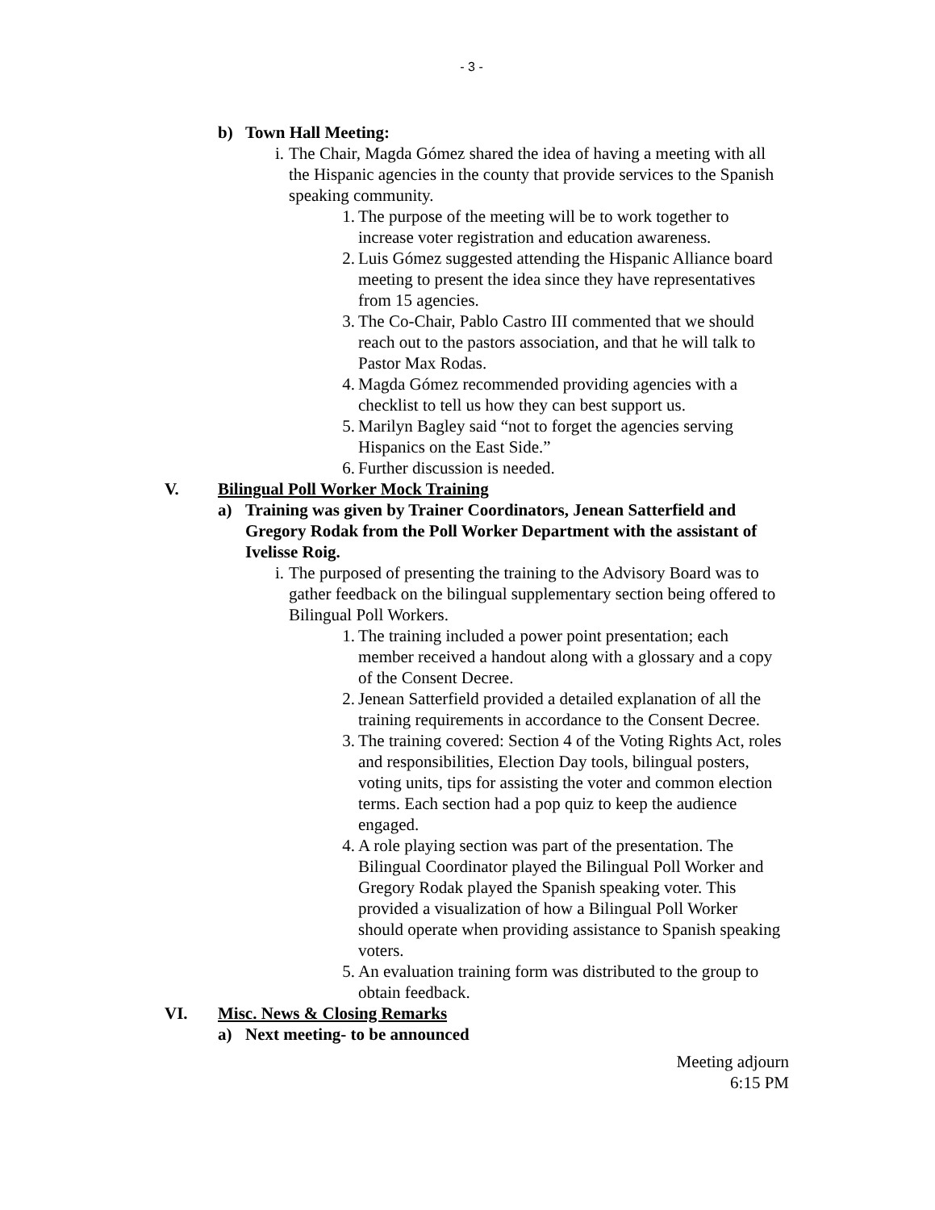- 3 -
b) Town Hall Meeting:
i. The Chair, Magda Gómez shared the idea of having a meeting with all the Hispanic agencies in the county that provide services to the Spanish speaking community.
1. The purpose of the meeting will be to work together to increase voter registration and education awareness.
2. Luis Gómez suggested attending the Hispanic Alliance board meeting to present the idea since they have representatives from 15 agencies.
3. The Co-Chair, Pablo Castro III commented that we should reach out to the pastors association, and that he will talk to Pastor Max Rodas.
4. Magda Gómez recommended providing agencies with a checklist to tell us how they can best support us.
5. Marilyn Bagley said “not to forget the agencies serving Hispanics on the East Side.”
6. Further discussion is needed.
V. Bilingual Poll Worker Mock Training
a) Training was given by Trainer Coordinators, Jenean Satterfield and Gregory Rodak from the Poll Worker Department with the assistant of Ivelisse Roig.
i. The purposed of presenting the training to the Advisory Board was to gather feedback on the bilingual supplementary section being offered to Bilingual Poll Workers.
1. The training included a power point presentation; each member received a handout along with a glossary and a copy of the Consent Decree.
2. Jenean Satterfield provided a detailed explanation of all the training requirements in accordance to the Consent Decree.
3. The training covered: Section 4 of the Voting Rights Act, roles and responsibilities, Election Day tools, bilingual posters, voting units, tips for assisting the voter and common election terms. Each section had a pop quiz to keep the audience engaged.
4. A role playing section was part of the presentation. The Bilingual Coordinator played the Bilingual Poll Worker and Gregory Rodak played the Spanish speaking voter. This provided a visualization of how a Bilingual Poll Worker should operate when providing assistance to Spanish speaking voters.
5. An evaluation training form was distributed to the group to obtain feedback.
VI. Misc. News & Closing Remarks
a) Next meeting- to be announced
Meeting adjourn
6:15 PM